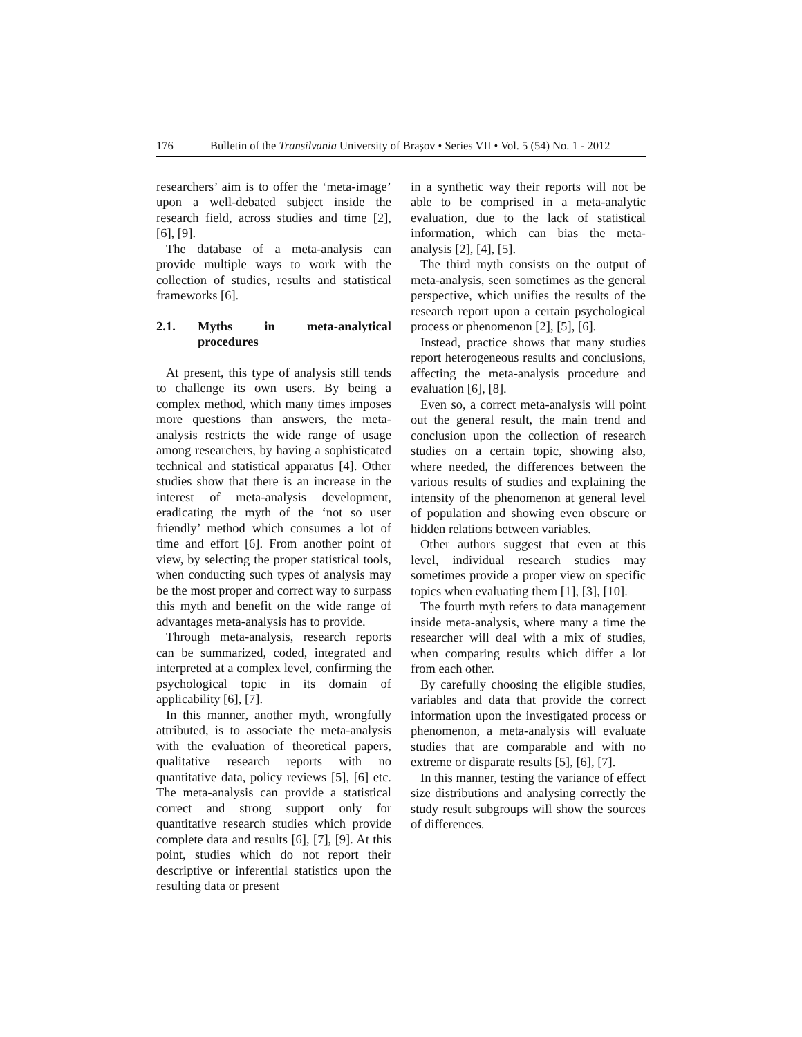176 Bulletin of the Transilvania University of Braşov • Series VII • Vol. 5 (54) No. 1 - 2012
researchers’ aim is to offer the ‘meta-image’ upon a well-debated subject inside the research field, across studies and time [2], [6], [9].
The database of a meta-analysis can provide multiple ways to work with the collection of studies, results and statistical frameworks [6].
2.1. Myths in meta-analytical procedures
At present, this type of analysis still tends to challenge its own users. By being a complex method, which many times imposes more questions than answers, the meta-analysis restricts the wide range of usage among researchers, by having a sophisticated technical and statistical apparatus [4]. Other studies show that there is an increase in the interest of meta-analysis development, eradicating the myth of the ‘not so user friendly’ method which consumes a lot of time and effort [6]. From another point of view, by selecting the proper statistical tools, when conducting such types of analysis may be the most proper and correct way to surpass this myth and benefit on the wide range of advantages meta-analysis has to provide.
Through meta-analysis, research reports can be summarized, coded, integrated and interpreted at a complex level, confirming the psychological topic in its domain of applicability [6], [7].
In this manner, another myth, wrongfully attributed, is to associate the meta-analysis with the evaluation of theoretical papers, qualitative research reports with no quantitative data, policy reviews [5], [6] etc. The meta-analysis can provide a statistical correct and strong support only for quantitative research studies which provide complete data and results [6], [7], [9]. At this point, studies which do not report their descriptive or inferential statistics upon the resulting data or present
in a synthetic way their reports will not be able to be comprised in a meta-analytic evaluation, due to the lack of statistical information, which can bias the meta-analysis [2], [4], [5].
The third myth consists on the output of meta-analysis, seen sometimes as the general perspective, which unifies the results of the research report upon a certain psychological process or phenomenon [2], [5], [6].
Instead, practice shows that many studies report heterogeneous results and conclusions, affecting the meta-analysis procedure and evaluation [6], [8].
Even so, a correct meta-analysis will point out the general result, the main trend and conclusion upon the collection of research studies on a certain topic, showing also, where needed, the differences between the various results of studies and explaining the intensity of the phenomenon at general level of population and showing even obscure or hidden relations between variables.
Other authors suggest that even at this level, individual research studies may sometimes provide a proper view on specific topics when evaluating them [1], [3], [10].
The fourth myth refers to data management inside meta-analysis, where many a time the researcher will deal with a mix of studies, when comparing results which differ a lot from each other.
By carefully choosing the eligible studies, variables and data that provide the correct information upon the investigated process or phenomenon, a meta-analysis will evaluate studies that are comparable and with no extreme or disparate results [5], [6], [7].
In this manner, testing the variance of effect size distributions and analysing correctly the study result subgroups will show the sources of differences.